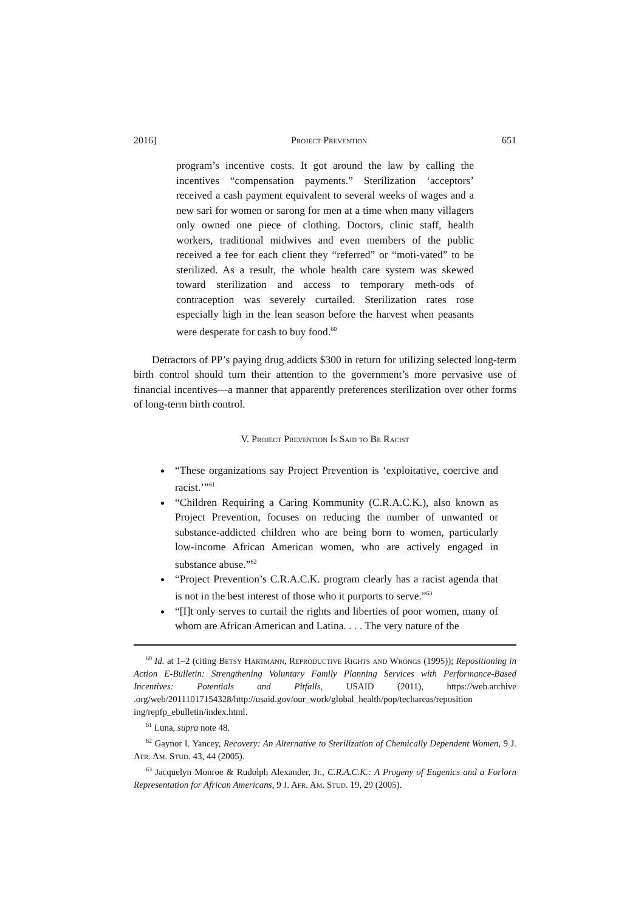2016] Project Prevention 651
program’s incentive costs. It got around the law by calling the incentives “compensation payments.” Sterilization ‘acceptors’ received a cash payment equivalent to several weeks of wages and a new sari for women or sarong for men at a time when many villagers only owned one piece of clothing. Doctors, clinic staff, health workers, traditional midwives and even members of the public received a fee for each client they “referred” or “moti-vated” to be sterilized. As a result, the whole health care system was skewed toward sterilization and access to temporary meth-ods of contraception was severely curtailed. Sterilization rates rose especially high in the lean season before the harvest when peasants were desperate for cash to buy food.<sup>60</sup>
Detractors of PP’s paying drug addicts $300 in return for utilizing selected long-term birth control should turn their attention to the government’s more pervasive use of financial incentives—a manner that apparently preferences sterilization over other forms of long-term birth control.
V. Project Prevention Is Said to Be Racist
“These organizations say Project Prevention is ‘exploitative, coercive and racist.’”<sup>61</sup>
“Children Requiring a Caring Kommunity (C.R.A.C.K.), also known as Project Prevention, focuses on reducing the number of unwanted or substance-addicted children who are being born to women, particularly low-income African American women, who are actively engaged in substance abuse.”<sup>62</sup>
“Project Prevention’s C.R.A.C.K. program clearly has a racist agenda that is not in the best interest of those who it purports to serve.”<sup>63</sup>
“[I]t only serves to curtail the rights and liberties of poor women, many of whom are African American and Latina. . . . The very nature of the
<sup>60</sup> Id. at 1–2 (citing Betsy Hartmann, Reproductive Rights and Wrongs (1995)); Repositioning in Action E-Bulletin: Strengthening Voluntary Family Planning Services with Performance-Based Incentives: Potentials and Pitfalls, USAID (2011), https://web.archive .org/web/20111017154328/http://usaid.gov/our_work/global_health/pop/techareas/reposition ing/repfp_ebulletin/index.html.
<sup>61</sup> Luna, supra note 48.
<sup>62</sup> Gaynor I. Yancey, Recovery: An Alternative to Sterilization of Chemically Dependent Women, 9 J. Afr. Am. Stud. 43, 44 (2005).
<sup>63</sup> Jacquelyn Monroe & Rudolph Alexander, Jr., C.R.A.C.K.: A Progeny of Eugenics and a Forlorn Representation for African Americans, 9 J. Afr. Am. Stud. 19, 29 (2005).